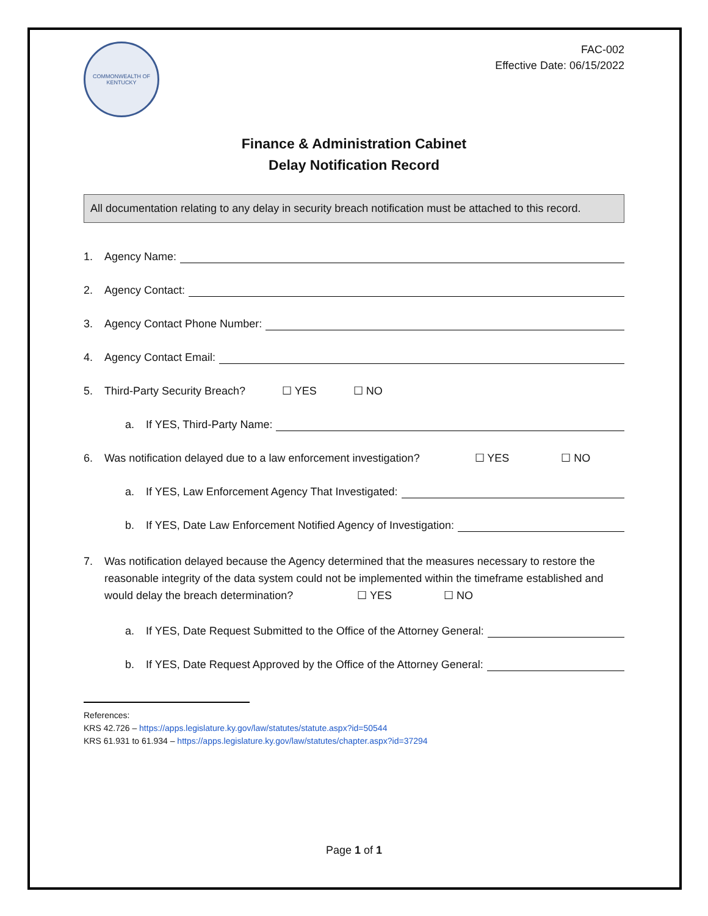COMMONWEALTH OF KENTUCKY
FAC-002
Effective Date: 06/15/2022
Finance & Administration Cabinet
Delay Notification Record
All documentation relating to any delay in security breach notification must be attached to this record.
1. Agency Name:
2. Agency Contact:
3. Agency Contact Phone Number:
4. Agency Contact Email:
5. Third-Party Security Breach? ☐ YES ☐ NO
a. If YES, Third-Party Name:
6. Was notification delayed due to a law enforcement investigation? ☐ YES ☐ NO
a. If YES, Law Enforcement Agency That Investigated:
b. If YES, Date Law Enforcement Notified Agency of Investigation:
7. Was notification delayed because the Agency determined that the measures necessary to restore the reasonable integrity of the data system could not be implemented within the timeframe established and would delay the breach determination? ☐ YES ☐ NO
a. If YES, Date Request Submitted to the Office of the Attorney General:
b. If YES, Date Request Approved by the Office of the Attorney General:
References:
KRS 42.726 – https://apps.legislature.ky.gov/law/statutes/statute.aspx?id=50544
KRS 61.931 to 61.934 – https://apps.legislature.ky.gov/law/statutes/chapter.aspx?id=37294
Page 1 of 1